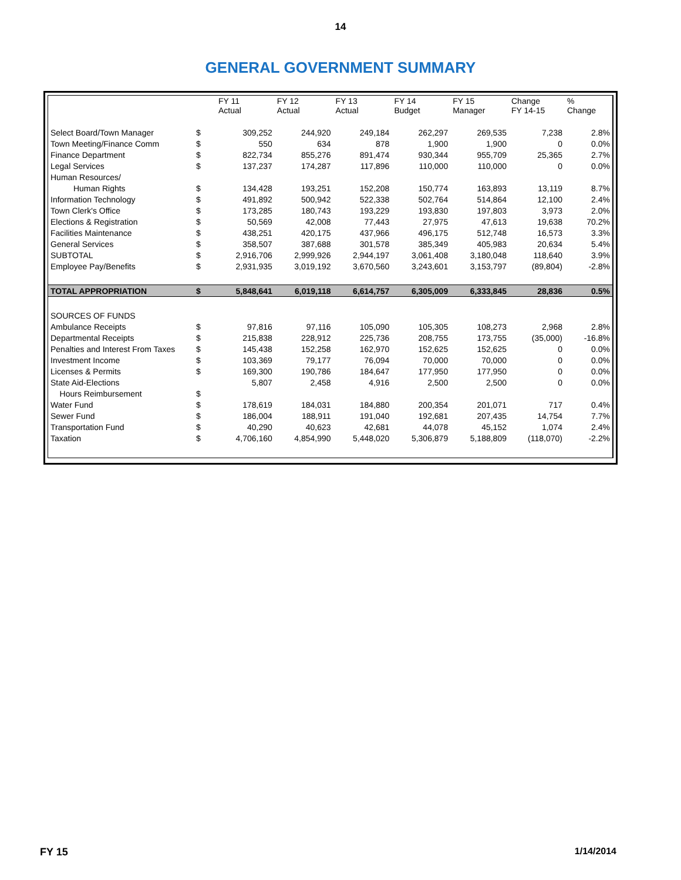14
GENERAL GOVERNMENT SUMMARY
| | | FY 11 Actual | FY 12 Actual | FY 13 Actual | FY 14 Budget | FY 15 Manager | Change FY 14-15 | % Change |
| --- | --- | --- | --- | --- | --- | --- | --- | --- |
| Select Board/Town Manager | $ | 309,252 | 244,920 | 249,184 | 262,297 | 269,535 | 7,238 | 2.8% |
| Town Meeting/Finance Comm | $ | 550 | 634 | 878 | 1,900 | 1,900 | 0 | 0.0% |
| Finance Department | $ | 822,734 | 855,276 | 891,474 | 930,344 | 955,709 | 25,365 | 2.7% |
| Legal Services | $ | 137,237 | 174,287 | 117,896 | 110,000 | 110,000 | 0 | 0.0% |
| Human Resources/ | | | | | | | | |
| Human Rights | $ | 134,428 | 193,251 | 152,208 | 150,774 | 163,893 | 13,119 | 8.7% |
| Information Technology | $ | 491,892 | 500,942 | 522,338 | 502,764 | 514,864 | 12,100 | 2.4% |
| Town Clerk's Office | $ | 173,285 | 180,743 | 193,229 | 193,830 | 197,803 | 3,973 | 2.0% |
| Elections & Registration | $ | 50,569 | 42,008 | 77,443 | 27,975 | 47,613 | 19,638 | 70.2% |
| Facilities Maintenance | $ | 438,251 | 420,175 | 437,966 | 496,175 | 512,748 | 16,573 | 3.3% |
| General Services | $ | 358,507 | 387,688 | 301,578 | 385,349 | 405,983 | 20,634 | 5.4% |
| SUBTOTAL | $ | 2,916,706 | 2,999,926 | 2,944,197 | 3,061,408 | 3,180,048 | 118,640 | 3.9% |
| Employee Pay/Benefits | $ | 2,931,935 | 3,019,192 | 3,670,560 | 3,243,601 | 3,153,797 | (89,804) | -2.8% |
| TOTAL APPROPRIATION | $ | 5,848,641 | 6,019,118 | 6,614,757 | 6,305,009 | 6,333,845 | 28,836 | 0.5% |
| SOURCES OF FUNDS | | | | | | | | |
| Ambulance Receipts | $ | 97,816 | 97,116 | 105,090 | 105,305 | 108,273 | 2,968 | 2.8% |
| Departmental Receipts | $ | 215,838 | 228,912 | 225,736 | 208,755 | 173,755 | (35,000) | -16.8% |
| Penalties and Interest From Taxes | $ | 145,438 | 152,258 | 162,970 | 152,625 | 152,625 | 0 | 0.0% |
| Investment Income | $ | 103,369 | 79,177 | 76,094 | 70,000 | 70,000 | 0 | 0.0% |
| Licenses & Permits | $ | 169,300 | 190,786 | 184,647 | 177,950 | 177,950 | 0 | 0.0% |
| State Aid-Elections | | 5,807 | 2,458 | 4,916 | 2,500 | 2,500 | 0 | 0.0% |
| Hours Reimbursement | $ | | | | | | | |
| Water Fund | $ | 178,619 | 184,031 | 184,880 | 200,354 | 201,071 | 717 | 0.4% |
| Sewer Fund | $ | 186,004 | 188,911 | 191,040 | 192,681 | 207,435 | 14,754 | 7.7% |
| Transportation Fund | $ | 40,290 | 40,623 | 42,681 | 44,078 | 45,152 | 1,074 | 2.4% |
| Taxation | $ | 4,706,160 | 4,854,990 | 5,448,020 | 5,306,879 | 5,188,809 | (118,070) | -2.2% |
FY 15 1/14/2014